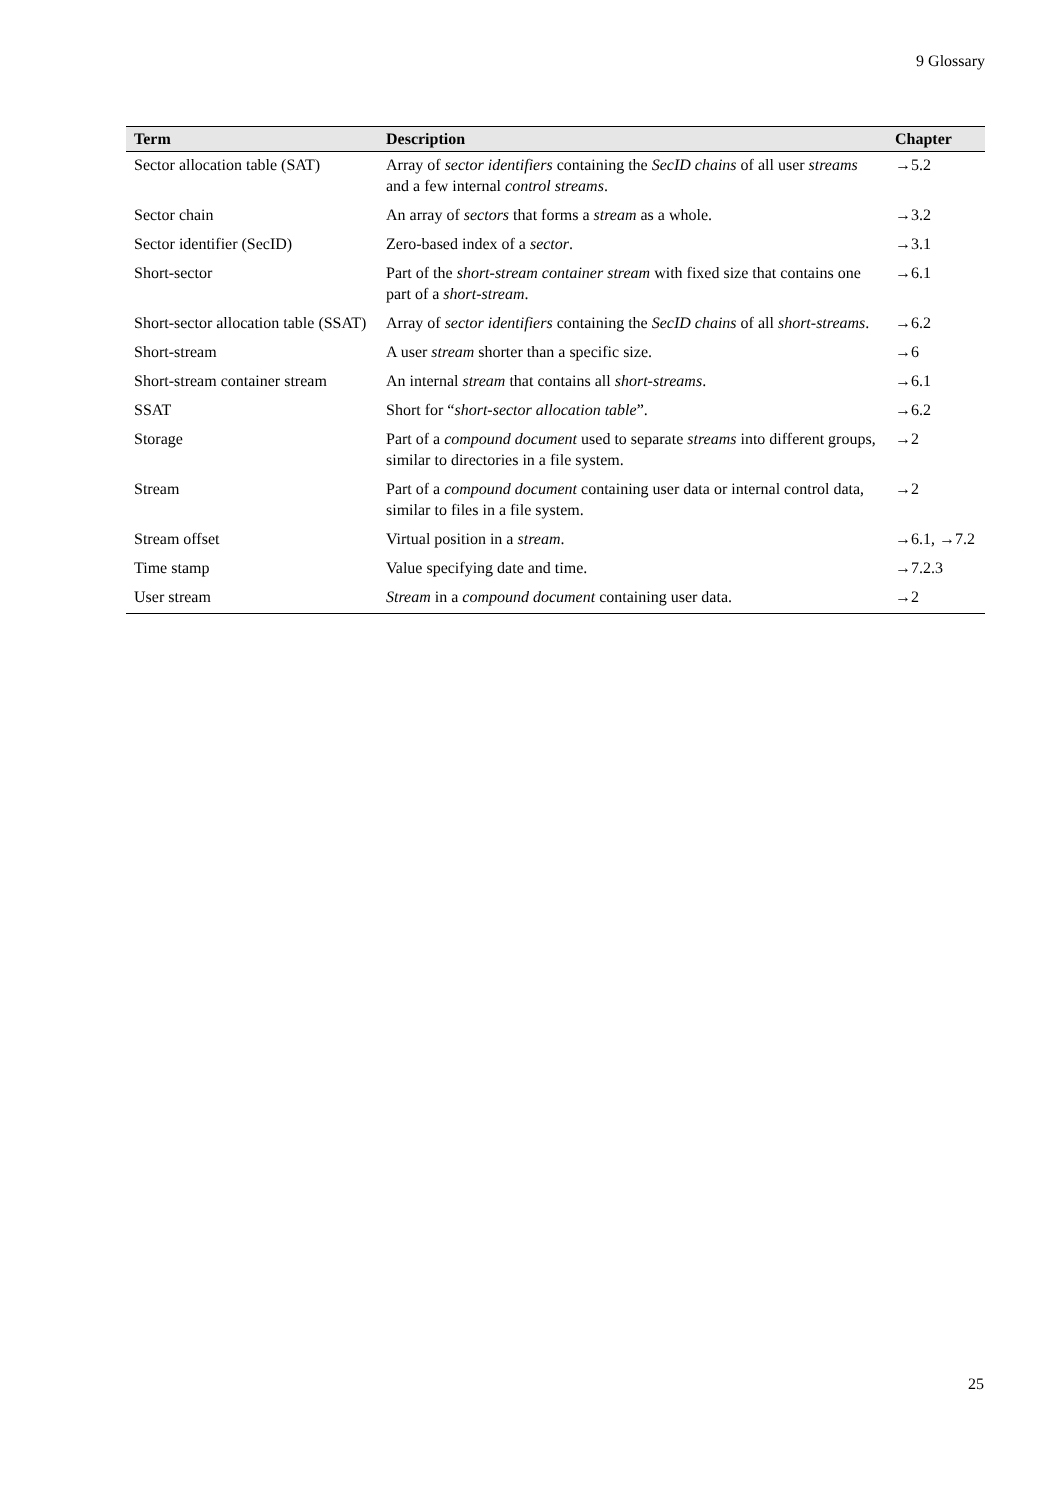9 Glossary
| Term | Description | Chapter |
| --- | --- | --- |
| Sector allocation table (SAT) | Array of sector identifiers containing the SecID chains of all user streams and a few internal control streams . | →5.2 |
| Sector chain | An array of sectors that forms a stream as a whole. | →3.2 |
| Sector identifier (SecID) | Zero-based index of a sector . | →3.1 |
| Short-sector | Part of the short-stream container stream with fixed size that contains one part of a short-stream . | →6.1 |
| Short-sector allocation table (SSAT) | Array of sector identifiers containing the SecID chains of all short-streams . | →6.2 |
| Short-stream | A user stream shorter than a specific size. | →6 |
| Short-stream container stream | An internal stream that contains all short-streams . | →6.1 |
| SSAT | Short for “ short-sector allocation table ”. | →6.2 |
| Storage | Part of a compound document used to separate streams into different groups, similar to directories in a file system. | →2 |
| Stream | Part of a compound document containing user data or internal control data, similar to files in a file system. | →2 |
| Stream offset | Virtual position in a stream . | →6.1, →7.2 |
| Time stamp | Value specifying date and time. | →7.2.3 |
| User stream | Stream in a compound document containing user data. | →2 |
25